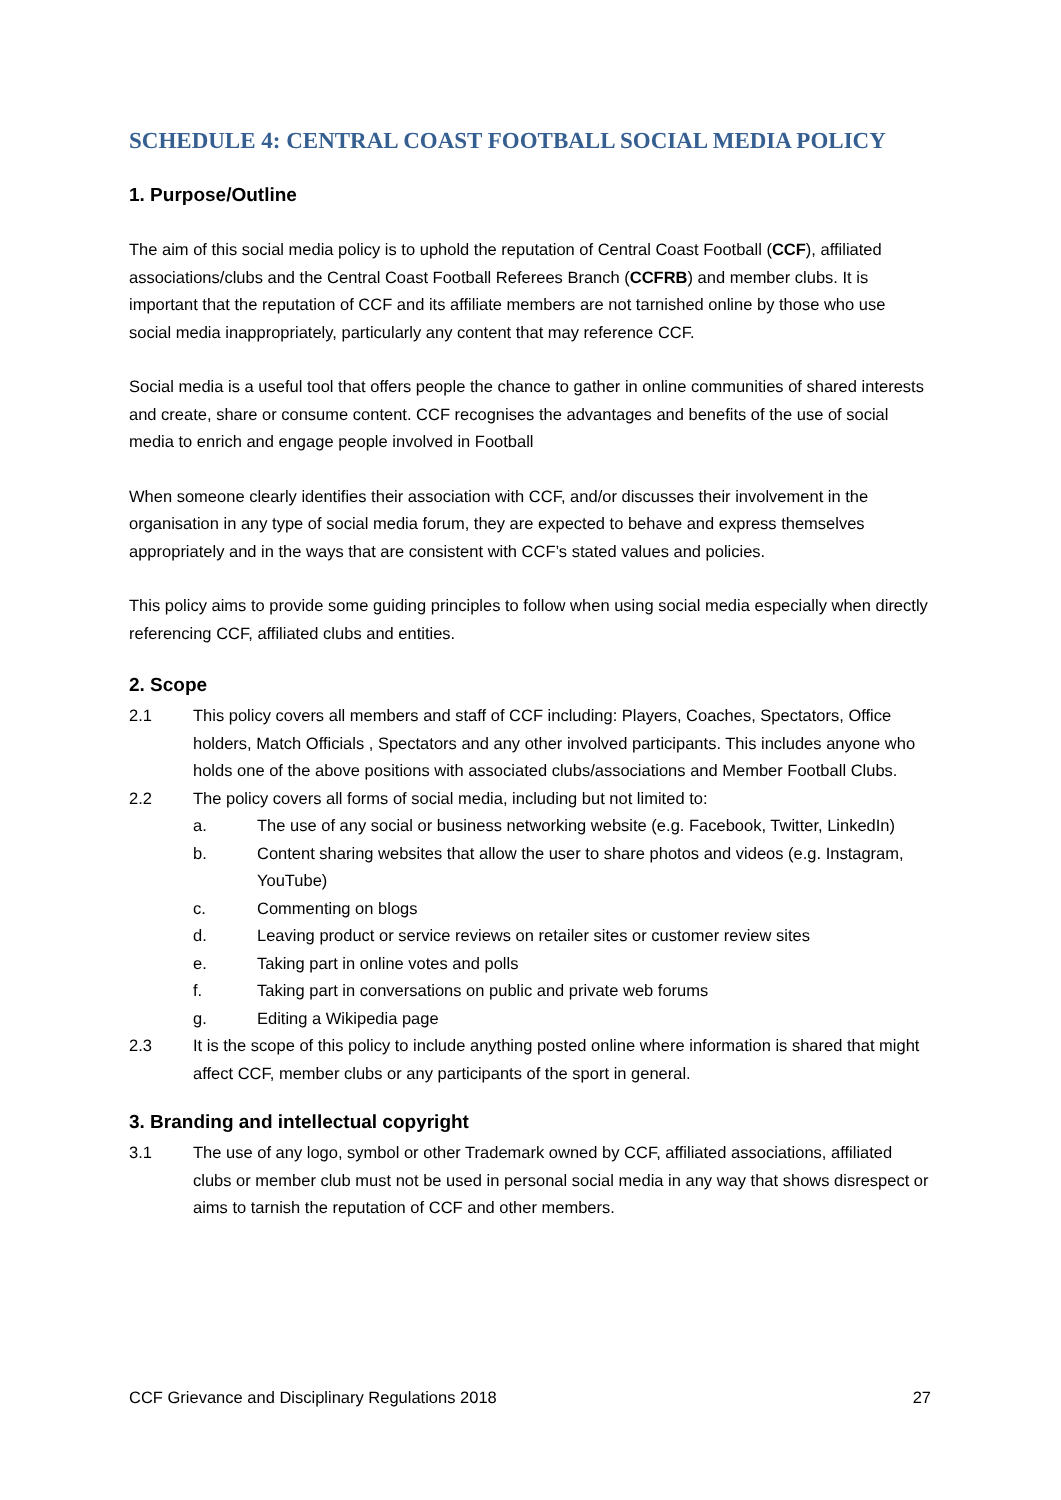SCHEDULE 4: CENTRAL COAST FOOTBALL SOCIAL MEDIA POLICY
1. Purpose/Outline
The aim of this social media policy is to uphold the reputation of Central Coast Football (CCF), affiliated associations/clubs and the Central Coast Football Referees Branch (CCFRB) and member clubs. It is important that the reputation of CCF and its affiliate members are not tarnished online by those who use social media inappropriately, particularly any content that may reference CCF.
Social media is a useful tool that offers people the chance to gather in online communities of shared interests and create, share or consume content. CCF recognises the advantages and benefits of the use of social media to enrich and engage people involved in Football
When someone clearly identifies their association with CCF, and/or discusses their involvement in the organisation in any type of social media forum, they are expected to behave and express themselves appropriately and in the ways that are consistent with CCF’s stated values and policies.
This policy aims to provide some guiding principles to follow when using social media especially when directly referencing CCF, affiliated clubs and entities.
2. Scope
2.1 This policy covers all members and staff of CCF including: Players, Coaches, Spectators, Office holders, Match Officials , Spectators and any other involved participants. This includes anyone who holds one of the above positions with associated clubs/associations and Member Football Clubs.
2.2 The policy covers all forms of social media, including but not limited to:
a. The use of any social or business networking website (e.g. Facebook, Twitter, LinkedIn)
b. Content sharing websites that allow the user to share photos and videos (e.g. Instagram, YouTube)
c. Commenting on blogs
d. Leaving product or service reviews on retailer sites or customer review sites
e. Taking part in online votes and polls
f. Taking part in conversations on public and private web forums
g. Editing a Wikipedia page
2.3 It is the scope of this policy to include anything posted online where information is shared that might affect CCF, member clubs or any participants of the sport in general.
3. Branding and intellectual copyright
3.1 The use of any logo, symbol or other Trademark owned by CCF, affiliated associations, affiliated clubs or member club must not be used in personal social media in any way that shows disrespect or aims to tarnish the reputation of CCF and other members.
CCF Grievance and Disciplinary Regulations 2018 27